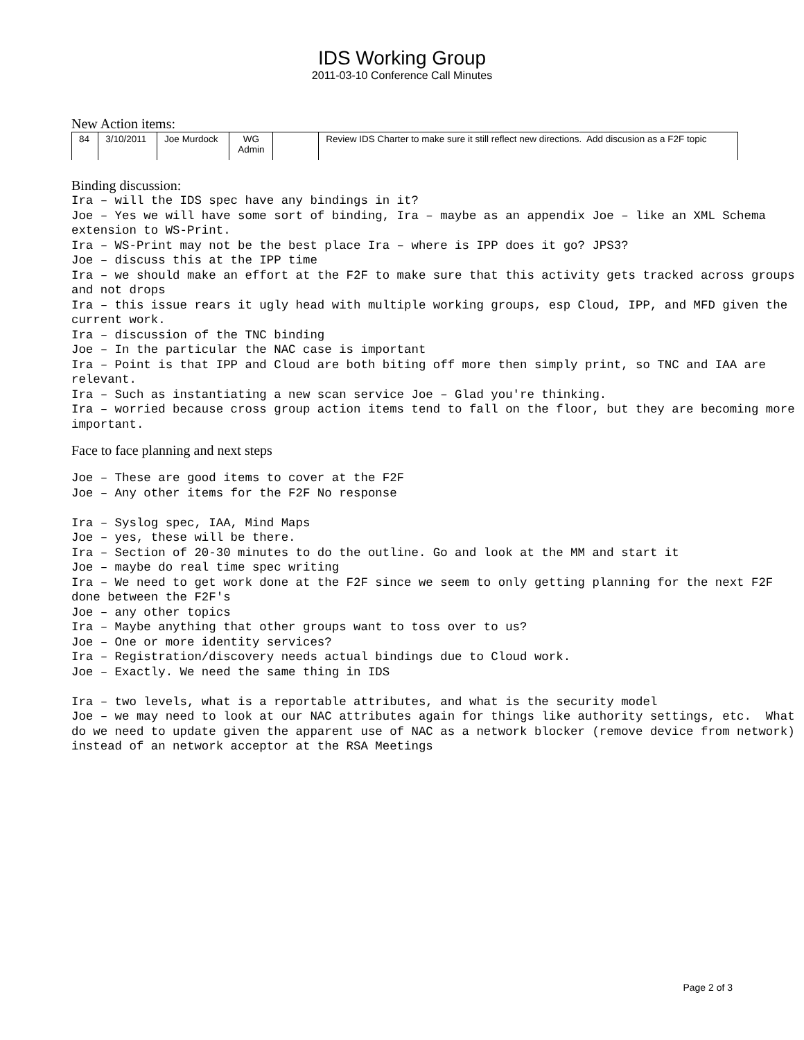IDS Working Group
2011-03-10 Conference Call Minutes
New Action items:
| 84 | 3/10/2011 | Joe Murdock | WG Admin | | Review IDS Charter to make sure it still reflect new directions. Add discusion as a F2F topic |
Binding discussion:
Ira – will the IDS spec have any bindings in it?
Joe – Yes we will have some sort of binding, Ira – maybe as an appendix Joe – like an XML Schema extension to WS-Print.
Ira – WS-Print may not be the best place Ira – where is IPP does it go? JPS3?
Joe – discuss this at the IPP time
Ira – we should make an effort at the F2F to make sure that this activity gets tracked across groups and not drops
Ira – this issue rears it ugly head with multiple working groups, esp Cloud, IPP, and MFD given the current work.
Ira – discussion of the TNC binding
Joe – In the particular the NAC case is important
Ira – Point is that IPP and Cloud are both biting off more then simply print, so TNC and IAA are relevant.
Ira – Such as instantiating a new scan service Joe – Glad you're thinking.
Ira – worried because cross group action items tend to fall on the floor, but they are becoming more important.
Face to face planning and next steps
Joe – These are good items to cover at the F2F
Joe – Any other items for the F2F No response

Ira – Syslog spec, IAA, Mind Maps
Joe – yes, these will be there.
Ira – Section of 20-30 minutes to do the outline. Go and look at the MM and start it
Joe – maybe do real time spec writing
Ira – We need to get work done at the F2F since we seem to only getting planning for the next F2F done between the F2F's
Joe – any other topics
Ira – Maybe anything that other groups want to toss over to us?
Joe – One or more identity services?
Ira – Registration/discovery needs actual bindings due to Cloud work.
Joe – Exactly. We need the same thing in IDS

Ira – two levels, what is a reportable attributes, and what is the security model
Joe – we may need to look at our NAC attributes again for things like authority settings, etc.  What do we need to update given the apparent use of NAC as a network blocker (remove device from network) instead of an network acceptor at the RSA Meetings
Page 2 of 3